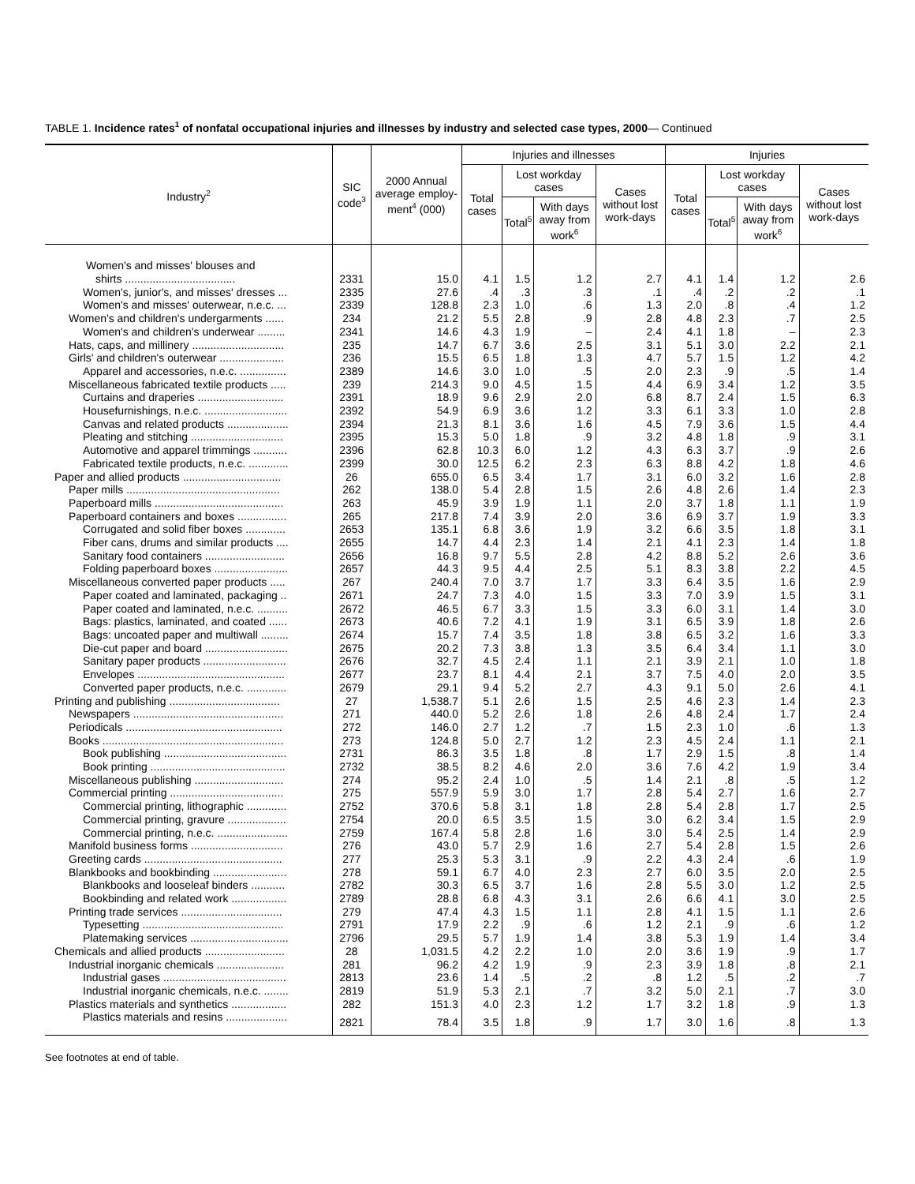TABLE 1. Incidence rates<sup>1</sup> of nonfatal occupational injuries and illnesses by industry and selected case types, 2000— Continued
| Industry<sup>2</sup> | SIC code<sup>3</sup> | 2000 Annual average employ-ment<sup>4</sup> (000) | Injuries and illnesses | | | | Injuries | | | |
| --- | --- | --- | --- | --- | --- | --- | --- | --- | --- | --- |
| | | | Total cases | Lost workday cases | | Cases without lost work-days | Total cases | Lost workday cases | | Cases without lost work-days |
| | | | | Total<sup>5</sup> | With days away from work<sup>6</sup> | | | Total<sup>5</sup> | With days away from work<sup>6</sup> | |
| Women's and misses' blouses and | | | | | | | | | | |
| shirts .................................... | 2331 | 15.0 | 4.1 | 1.5 | 1.2 | 2.7 | 4.1 | 1.4 | 1.2 | 2.6 |
| Women's, junior's, and misses' dresses ... | 2335 | 27.6 | .4 | .3 | .3 | .1 | .4 | .2 | .2 | .1 |
| Women's and misses' outerwear, n.e.c. ... | 2339 | 128.8 | 2.3 | 1.0 | .6 | 1.3 | 2.0 | .8 | .4 | 1.2 |
| Women's and children's undergarments ...... | 234 | 21.2 | 5.5 | 2.8 | .9 | 2.8 | 4.8 | 2.3 | .7 | 2.5 |
| Women's and children's underwear ......... | 2341 | 14.6 | 4.3 | 1.9 | – | 2.4 | 4.1 | 1.8 | – | 2.3 |
| Hats, caps, and millinery .............................. | 235 | 14.7 | 6.7 | 3.6 | 2.5 | 3.1 | 5.1 | 3.0 | 2.2 | 2.1 |
| Girls' and children's outerwear ..................... | 236 | 15.5 | 6.5 | 1.8 | 1.3 | 4.7 | 5.7 | 1.5 | 1.2 | 4.2 |
| Apparel and accessories, n.e.c. ............... | 2389 | 14.6 | 3.0 | 1.0 | .5 | 2.0 | 2.3 | .9 | .5 | 1.4 |
| Miscellaneous fabricated textile products ..... | 239 | 214.3 | 9.0 | 4.5 | 1.5 | 4.4 | 6.9 | 3.4 | 1.2 | 3.5 |
| Curtains and draperies ............................ | 2391 | 18.9 | 9.6 | 2.9 | 2.0 | 6.8 | 8.7 | 2.4 | 1.5 | 6.3 |
| Housefurnishings, n.e.c. ........................... | 2392 | 54.9 | 6.9 | 3.6 | 1.2 | 3.3 | 6.1 | 3.3 | 1.0 | 2.8 |
| Canvas and related products .................... | 2394 | 21.3 | 8.1 | 3.6 | 1.6 | 4.5 | 7.9 | 3.6 | 1.5 | 4.4 |
| Pleating and stitching .............................. | 2395 | 15.3 | 5.0 | 1.8 | .9 | 3.2 | 4.8 | 1.8 | .9 | 3.1 |
| Automotive and apparel trimmings ........... | 2396 | 62.8 | 10.3 | 6.0 | 1.2 | 4.3 | 6.3 | 3.7 | .9 | 2.6 |
| Fabricated textile products, n.e.c. ............. | 2399 | 30.0 | 12.5 | 6.2 | 2.3 | 6.3 | 8.8 | 4.2 | 1.8 | 4.6 |
| Paper and allied products ................................ | 26 | 655.0 | 6.5 | 3.4 | 1.7 | 3.1 | 6.0 | 3.2 | 1.6 | 2.8 |
| Paper mills .................................................. | 262 | 138.0 | 5.4 | 2.8 | 1.5 | 2.6 | 4.8 | 2.6 | 1.4 | 2.3 |
| Paperboard mills .......................................... | 263 | 45.9 | 3.9 | 1.9 | 1.1 | 2.0 | 3.7 | 1.8 | 1.1 | 1.9 |
| Paperboard containers and boxes ................ | 265 | 217.8 | 7.4 | 3.9 | 2.0 | 3.6 | 6.9 | 3.7 | 1.9 | 3.3 |
| Corrugated and solid fiber boxes ............. | 2653 | 135.1 | 6.8 | 3.6 | 1.9 | 3.2 | 6.6 | 3.5 | 1.8 | 3.1 |
| Fiber cans, drums and similar products .... | 2655 | 14.7 | 4.4 | 2.3 | 1.4 | 2.1 | 4.1 | 2.3 | 1.4 | 1.8 |
| Sanitary food containers .......................... | 2656 | 16.8 | 9.7 | 5.5 | 2.8 | 4.2 | 8.8 | 5.2 | 2.6 | 3.6 |
| Folding paperboard boxes ........................ | 2657 | 44.3 | 9.5 | 4.4 | 2.5 | 5.1 | 8.3 | 3.8 | 2.2 | 4.5 |
| Miscellaneous converted paper products ..... | 267 | 240.4 | 7.0 | 3.7 | 1.7 | 3.3 | 6.4 | 3.5 | 1.6 | 2.9 |
| Paper coated and laminated, packaging .. | 2671 | 24.7 | 7.3 | 4.0 | 1.5 | 3.3 | 7.0 | 3.9 | 1.5 | 3.1 |
| Paper coated and laminated, n.e.c. .......... | 2672 | 46.5 | 6.7 | 3.3 | 1.5 | 3.3 | 6.0 | 3.1 | 1.4 | 3.0 |
| Bags: plastics, laminated, and coated ...... | 2673 | 40.6 | 7.2 | 4.1 | 1.9 | 3.1 | 6.5 | 3.9 | 1.8 | 2.6 |
| Bags: uncoated paper and multiwall ......... | 2674 | 15.7 | 7.4 | 3.5 | 1.8 | 3.8 | 6.5 | 3.2 | 1.6 | 3.3 |
| Die-cut paper and board ........................... | 2675 | 20.2 | 7.3 | 3.8 | 1.3 | 3.5 | 6.4 | 3.4 | 1.1 | 3.0 |
| Sanitary paper products ........................... | 2676 | 32.7 | 4.5 | 2.4 | 1.1 | 2.1 | 3.9 | 2.1 | 1.0 | 1.8 |
| Envelopes ................................................ | 2677 | 23.7 | 8.1 | 4.4 | 2.1 | 3.7 | 7.5 | 4.0 | 2.0 | 3.5 |
| Converted paper products, n.e.c. ............. | 2679 | 29.1 | 9.4 | 5.2 | 2.7 | 4.3 | 9.1 | 5.0 | 2.6 | 4.1 |
| Printing and publishing .................................... | 27 | 1,538.7 | 5.1 | 2.6 | 1.5 | 2.5 | 4.6 | 2.3 | 1.4 | 2.3 |
| Newspapers ................................................. | 271 | 440.0 | 5.2 | 2.6 | 1.8 | 2.6 | 4.8 | 2.4 | 1.7 | 2.4 |
| Periodicals ................................................... | 272 | 146.0 | 2.7 | 1.2 | .7 | 1.5 | 2.3 | 1.0 | .6 | 1.3 |
| Books ........................................................... | 273 | 124.8 | 5.0 | 2.7 | 1.2 | 2.3 | 4.5 | 2.4 | 1.1 | 2.1 |
| Book publishing ........................................ | 2731 | 86.3 | 3.5 | 1.8 | .8 | 1.7 | 2.9 | 1.5 | .8 | 1.4 |
| Book printing ............................................ | 2732 | 38.5 | 8.2 | 4.6 | 2.0 | 3.6 | 7.6 | 4.2 | 1.9 | 3.4 |
| Miscellaneous publishing ............................. | 274 | 95.2 | 2.4 | 1.0 | .5 | 1.4 | 2.1 | .8 | .5 | 1.2 |
| Commercial printing ..................................... | 275 | 557.9 | 5.9 | 3.0 | 1.7 | 2.8 | 5.4 | 2.7 | 1.6 | 2.7 |
| Commercial printing, lithographic ............. | 2752 | 370.6 | 5.8 | 3.1 | 1.8 | 2.8 | 5.4 | 2.8 | 1.7 | 2.5 |
| Commercial printing, gravure ................... | 2754 | 20.0 | 6.5 | 3.5 | 1.5 | 3.0 | 6.2 | 3.4 | 1.5 | 2.9 |
| Commercial printing, n.e.c. ....................... | 2759 | 167.4 | 5.8 | 2.8 | 1.6 | 3.0 | 5.4 | 2.5 | 1.4 | 2.9 |
| Manifold business forms .............................. | 276 | 43.0 | 5.7 | 2.9 | 1.6 | 2.7 | 5.4 | 2.8 | 1.5 | 2.6 |
| Greeting cards ............................................. | 277 | 25.3 | 5.3 | 3.1 | .9 | 2.2 | 4.3 | 2.4 | .6 | 1.9 |
| Blankbooks and bookbinding ........................ | 278 | 59.1 | 6.7 | 4.0 | 2.3 | 2.7 | 6.0 | 3.5 | 2.0 | 2.5 |
| Blankbooks and looseleaf binders ........... | 2782 | 30.3 | 6.5 | 3.7 | 1.6 | 2.8 | 5.5 | 3.0 | 1.2 | 2.5 |
| Bookbinding and related work .................. | 2789 | 28.8 | 6.8 | 4.3 | 3.1 | 2.6 | 6.6 | 4.1 | 3.0 | 2.5 |
| Printing trade services ................................. | 279 | 47.4 | 4.3 | 1.5 | 1.1 | 2.8 | 4.1 | 1.5 | 1.1 | 2.6 |
| Typesetting .............................................. | 2791 | 17.9 | 2.2 | .9 | .6 | 1.2 | 2.1 | .9 | .6 | 1.2 |
| Platemaking services ................................ | 2796 | 29.5 | 5.7 | 1.9 | 1.4 | 3.8 | 5.3 | 1.9 | 1.4 | 3.4 |
| Chemicals and allied products .......................... | 28 | 1,031.5 | 4.2 | 2.2 | 1.0 | 2.0 | 3.6 | 1.9 | .9 | 1.7 |
| Industrial inorganic chemicals ...................... | 281 | 96.2 | 4.2 | 1.9 | .9 | 2.3 | 3.9 | 1.8 | .8 | 2.1 |
| Industrial gases ........................................ | 2813 | 23.6 | 1.4 | .5 | .2 | .8 | 1.2 | .5 | .2 | .7 |
| Industrial inorganic chemicals, n.e.c. ........ | 2819 | 51.9 | 5.3 | 2.1 | .7 | 3.2 | 5.0 | 2.1 | .7 | 3.0 |
| Plastics materials and synthetics .................. | 282 | 151.3 | 4.0 | 2.3 | 1.2 | 1.7 | 3.2 | 1.8 | .9 | 1.3 |
| Plastics materials and resins .................... | 2821 | 78.4 | 3.5 | 1.8 | .9 | 1.7 | 3.0 | 1.6 | .8 | 1.3 |
See footnotes at end of table.